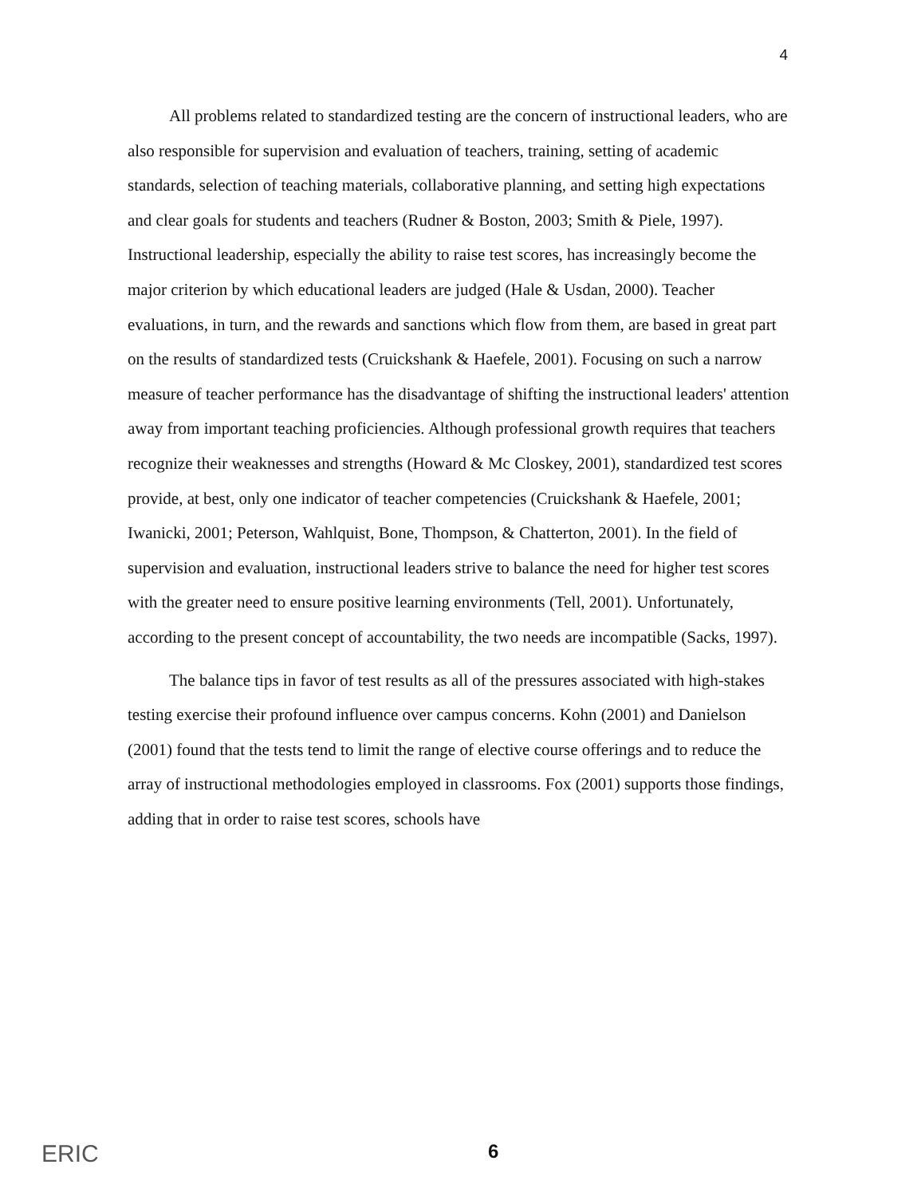4
All problems related to standardized testing are the concern of instructional leaders, who are also responsible for supervision and evaluation of teachers, training, setting of academic standards, selection of teaching materials, collaborative planning, and setting high expectations and clear goals for students and teachers (Rudner & Boston, 2003; Smith & Piele, 1997). Instructional leadership, especially the ability to raise test scores, has increasingly become the major criterion by which educational leaders are judged (Hale & Usdan, 2000). Teacher evaluations, in turn, and the rewards and sanctions which flow from them, are based in great part on the results of standardized tests (Cruickshank & Haefele, 2001). Focusing on such a narrow measure of teacher performance has the disadvantage of shifting the instructional leaders' attention away from important teaching proficiencies. Although professional growth requires that teachers recognize their weaknesses and strengths (Howard & Mc Closkey, 2001), standardized test scores provide, at best, only one indicator of teacher competencies (Cruickshank & Haefele, 2001; Iwanicki, 2001; Peterson, Wahlquist, Bone, Thompson, & Chatterton, 2001). In the field of supervision and evaluation, instructional leaders strive to balance the need for higher test scores with the greater need to ensure positive learning environments (Tell, 2001). Unfortunately, according to the present concept of accountability, the two needs are incompatible (Sacks, 1997).
The balance tips in favor of test results as all of the pressures associated with high-stakes testing exercise their profound influence over campus concerns. Kohn (2001) and Danielson (2001) found that the tests tend to limit the range of elective course offerings and to reduce the array of instructional methodologies employed in classrooms. Fox (2001) supports those findings, adding that in order to raise test scores, schools have
ERIC 6